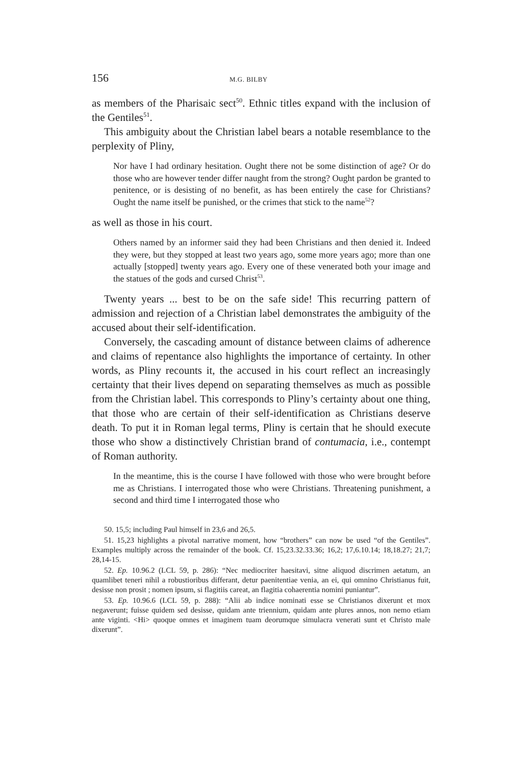156 M.G. BILBY
as members of the Pharisaic sect<sup>50</sup>. Ethnic titles expand with the inclusion of the Gentiles<sup>51</sup>.
This ambiguity about the Christian label bears a notable resemblance to the perplexity of Pliny,
Nor have I had ordinary hesitation. Ought there not be some distinction of age? Or do those who are however tender differ naught from the strong? Ought pardon be granted to penitence, or is desisting of no benefit, as has been entirely the case for Christians? Ought the name itself be punished, or the crimes that stick to the name<sup>52</sup>?
as well as those in his court.
Others named by an informer said they had been Christians and then denied it. Indeed they were, but they stopped at least two years ago, some more years ago; more than one actually [stopped] twenty years ago. Every one of these venerated both your image and the statues of the gods and cursed Christ<sup>53</sup>.
Twenty years ... best to be on the safe side! This recurring pattern of admission and rejection of a Christian label demonstrates the ambiguity of the accused about their self-identification.
Conversely, the cascading amount of distance between claims of adherence and claims of repentance also highlights the importance of certainty. In other words, as Pliny recounts it, the accused in his court reflect an increasingly certainty that their lives depend on separating themselves as much as possible from the Christian label. This corresponds to Pliny’s certainty about one thing, that those who are certain of their self-identification as Christians deserve death. To put it in Roman legal terms, Pliny is certain that he should execute those who show a distinctively Christian brand of contumacia, i.e., contempt of Roman authority.
In the meantime, this is the course I have followed with those who were brought before me as Christians. I interrogated those who were Christians. Threatening punishment, a second and third time I interrogated those who
50. 15,5; including Paul himself in 23,6 and 26,5.
51. 15,23 highlights a pivotal narrative moment, how “brothers” can now be used “of the Gentiles”. Examples multiply across the remainder of the book. Cf. 15,23.32.33.36; 16,2; 17,6.10.14; 18,18.27; 21,7; 28,14-15.
52. Ep. 10.96.2 (LCL 59, p. 286): “Nec mediocriter haesitavi, sitne aliquod discrimen aetatum, an quamlibet teneri nihil a robustioribus differant, detur paenitentiae venia, an ei, qui omnino Christianus fuit, desisse non prosit ; nomen ipsum, si flagitiis careat, an flagitia cohaerentia nomini puniantur”.
53. Ep. 10.96.6 (LCL 59, p. 288): “Alii ab indice nominati esse se Christianos dixerunt et mox negaverunt; fuisse quidem sed desisse, quidam ante triennium, quidam ante plures annos, non nemo etiam ante viginti. <Hi> quoque omnes et imaginem tuam deorumque simulacra venerati sunt et Christo male dixerunt”.